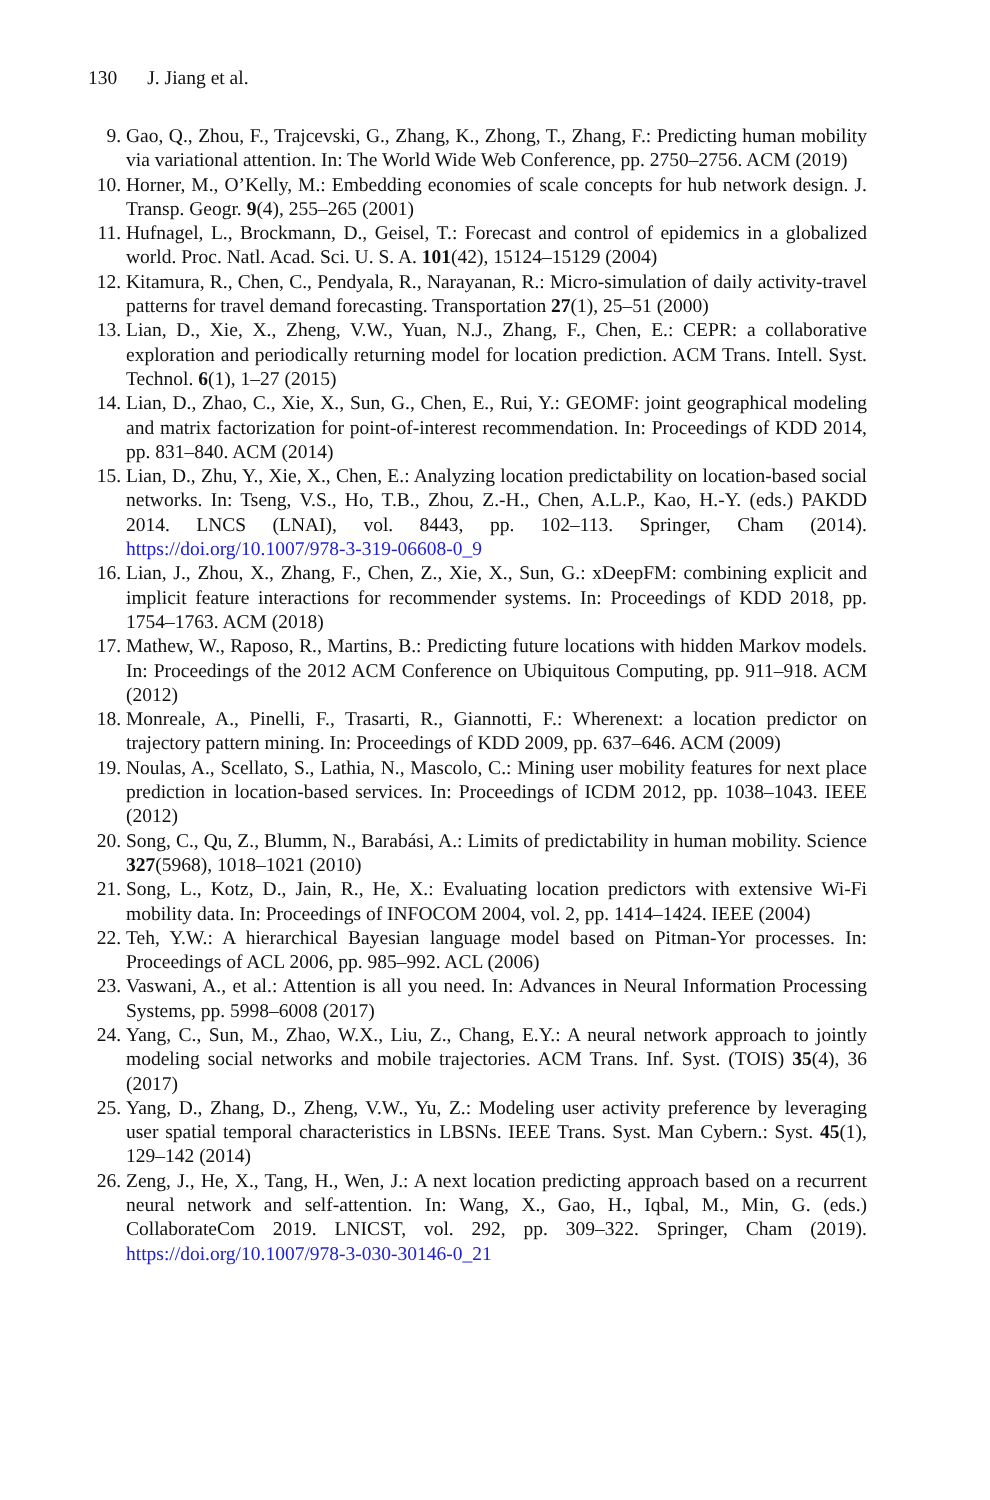130 J. Jiang et al.
9. Gao, Q., Zhou, F., Trajcevski, G., Zhang, K., Zhong, T., Zhang, F.: Predicting human mobility via variational attention. In: The World Wide Web Conference, pp. 2750–2756. ACM (2019)
10. Horner, M., O’Kelly, M.: Embedding economies of scale concepts for hub network design. J. Transp. Geogr. 9(4), 255–265 (2001)
11. Hufnagel, L., Brockmann, D., Geisel, T.: Forecast and control of epidemics in a globalized world. Proc. Natl. Acad. Sci. U. S. A. 101(42), 15124–15129 (2004)
12. Kitamura, R., Chen, C., Pendyala, R., Narayanan, R.: Micro-simulation of daily activity-travel patterns for travel demand forecasting. Transportation 27(1), 25–51 (2000)
13. Lian, D., Xie, X., Zheng, V.W., Yuan, N.J., Zhang, F., Chen, E.: CEPR: a collaborative exploration and periodically returning model for location prediction. ACM Trans. Intell. Syst. Technol. 6(1), 1–27 (2015)
14. Lian, D., Zhao, C., Xie, X., Sun, G., Chen, E., Rui, Y.: GEOMF: joint geographical modeling and matrix factorization for point-of-interest recommendation. In: Proceedings of KDD 2014, pp. 831–840. ACM (2014)
15. Lian, D., Zhu, Y., Xie, X., Chen, E.: Analyzing location predictability on location-based social networks. In: Tseng, V.S., Ho, T.B., Zhou, Z.-H., Chen, A.L.P., Kao, H.-Y. (eds.) PAKDD 2014. LNCS (LNAI), vol. 8443, pp. 102–113. Springer, Cham (2014). https://doi.org/10.1007/978-3-319-06608-0_9
16. Lian, J., Zhou, X., Zhang, F., Chen, Z., Xie, X., Sun, G.: xDeepFM: combining explicit and implicit feature interactions for recommender systems. In: Proceedings of KDD 2018, pp. 1754–1763. ACM (2018)
17. Mathew, W., Raposo, R., Martins, B.: Predicting future locations with hidden Markov models. In: Proceedings of the 2012 ACM Conference on Ubiquitous Computing, pp. 911–918. ACM (2012)
18. Monreale, A., Pinelli, F., Trasarti, R., Giannotti, F.: Wherenext: a location predictor on trajectory pattern mining. In: Proceedings of KDD 2009, pp. 637–646. ACM (2009)
19. Noulas, A., Scellato, S., Lathia, N., Mascolo, C.: Mining user mobility features for next place prediction in location-based services. In: Proceedings of ICDM 2012, pp. 1038–1043. IEEE (2012)
20. Song, C., Qu, Z., Blumm, N., Barabási, A.: Limits of predictability in human mobility. Science 327(5968), 1018–1021 (2010)
21. Song, L., Kotz, D., Jain, R., He, X.: Evaluating location predictors with extensive Wi-Fi mobility data. In: Proceedings of INFOCOM 2004, vol. 2, pp. 1414–1424. IEEE (2004)
22. Teh, Y.W.: A hierarchical Bayesian language model based on Pitman-Yor processes. In: Proceedings of ACL 2006, pp. 985–992. ACL (2006)
23. Vaswani, A., et al.: Attention is all you need. In: Advances in Neural Information Processing Systems, pp. 5998–6008 (2017)
24. Yang, C., Sun, M., Zhao, W.X., Liu, Z., Chang, E.Y.: A neural network approach to jointly modeling social networks and mobile trajectories. ACM Trans. Inf. Syst. (TOIS) 35(4), 36 (2017)
25. Yang, D., Zhang, D., Zheng, V.W., Yu, Z.: Modeling user activity preference by leveraging user spatial temporal characteristics in LBSNs. IEEE Trans. Syst. Man Cybern.: Syst. 45(1), 129–142 (2014)
26. Zeng, J., He, X., Tang, H., Wen, J.: A next location predicting approach based on a recurrent neural network and self-attention. In: Wang, X., Gao, H., Iqbal, M., Min, G. (eds.) CollaborateCom 2019. LNICST, vol. 292, pp. 309–322. Springer, Cham (2019). https://doi.org/10.1007/978-3-030-30146-0_21